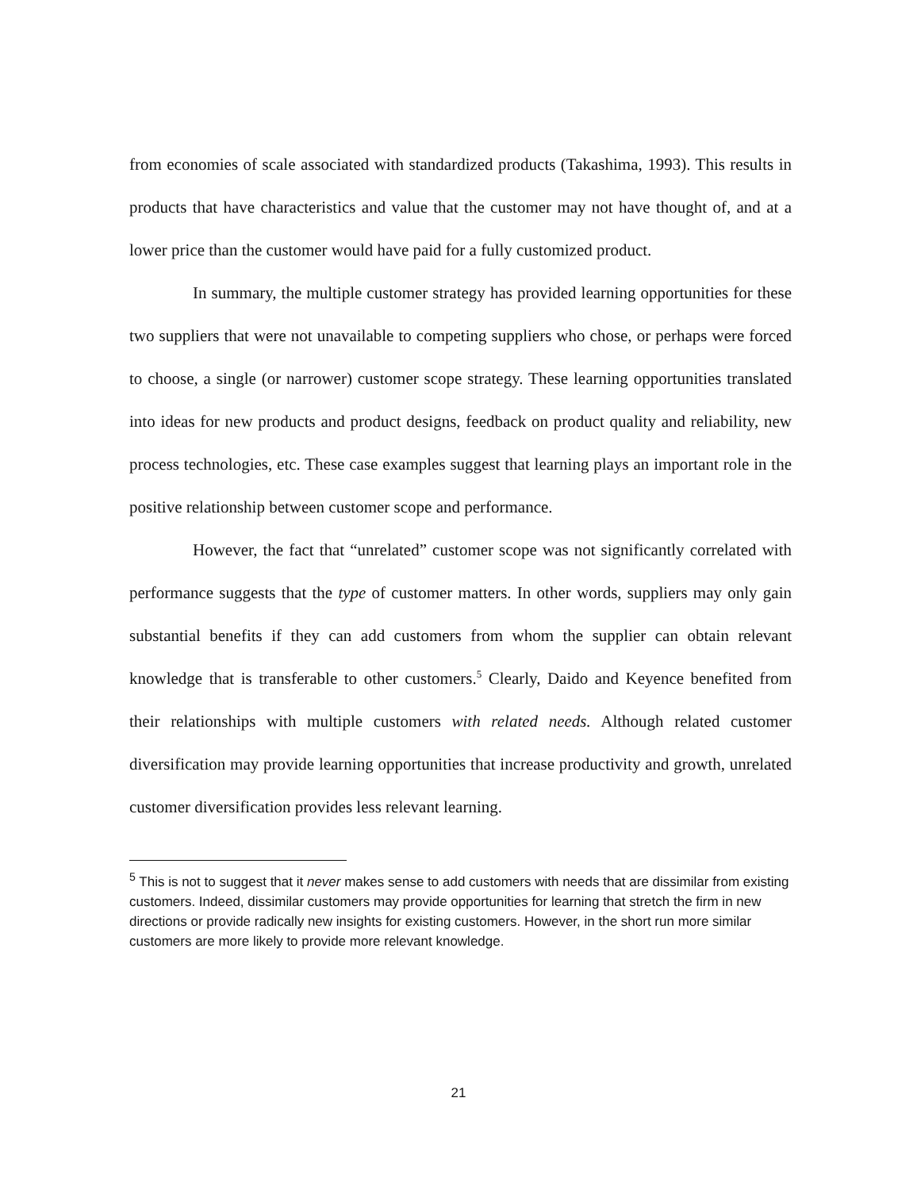from economies of scale associated with standardized products (Takashima, 1993). This results in products that have characteristics and value that the customer may not have thought of, and at a lower price than the customer would have paid for a fully customized product.
In summary, the multiple customer strategy has provided learning opportunities for these two suppliers that were not unavailable to competing suppliers who chose, or perhaps were forced to choose, a single (or narrower) customer scope strategy. These learning opportunities translated into ideas for new products and product designs, feedback on product quality and reliability, new process technologies, etc. These case examples suggest that learning plays an important role in the positive relationship between customer scope and performance.
However, the fact that “unrelated” customer scope was not significantly correlated with performance suggests that the type of customer matters. In other words, suppliers may only gain substantial benefits if they can add customers from whom the supplier can obtain relevant knowledge that is transferable to other customers.<sup>5</sup> Clearly, Daido and Keyence benefited from their relationships with multiple customers with related needs. Although related customer diversification may provide learning opportunities that increase productivity and growth, unrelated customer diversification provides less relevant learning.
<sup>5</sup> This is not to suggest that it never makes sense to add customers with needs that are dissimilar from existing customers. Indeed, dissimilar customers may provide opportunities for learning that stretch the firm in new directions or provide radically new insights for existing customers. However, in the short run more similar customers are more likely to provide more relevant knowledge.
21